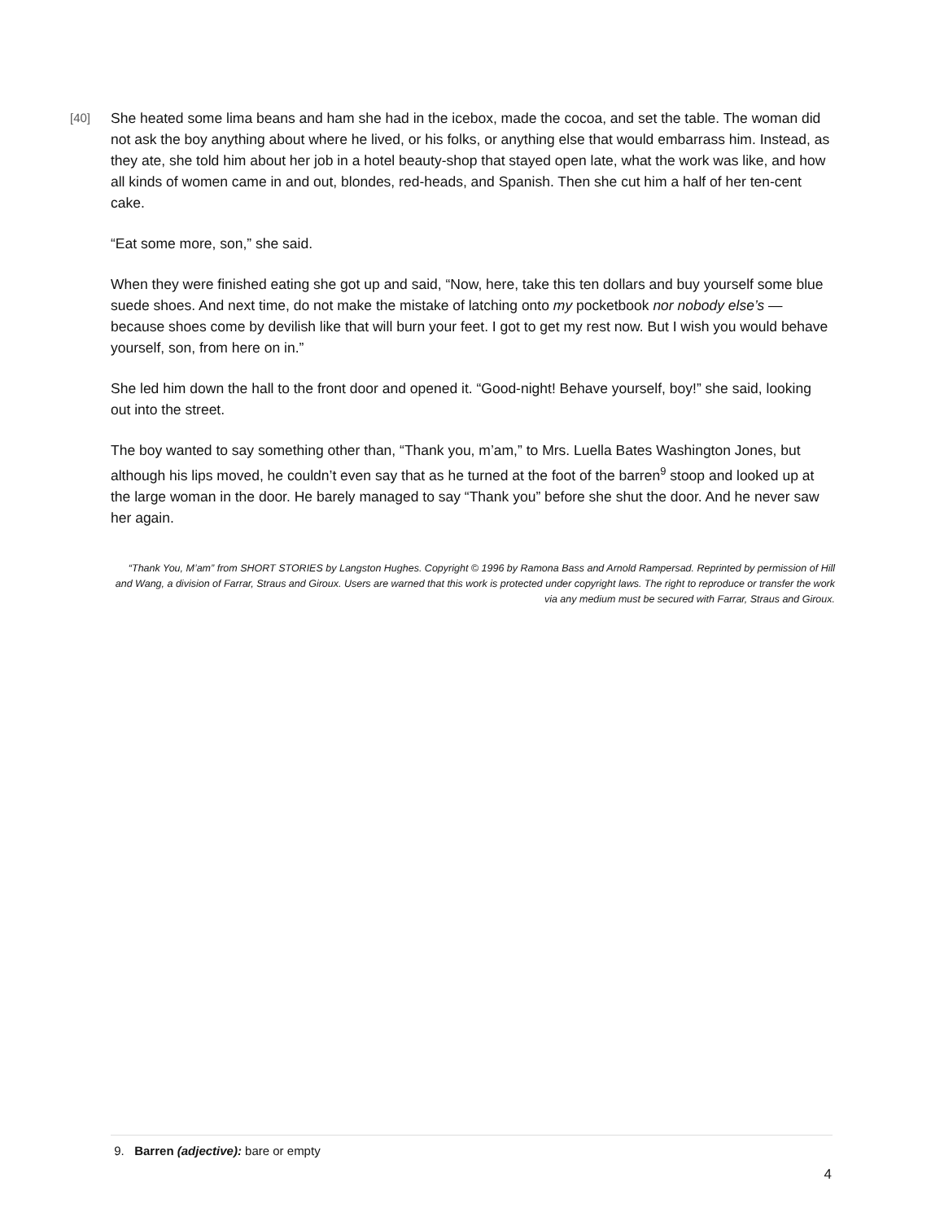[40] She heated some lima beans and ham she had in the icebox, made the cocoa, and set the table. The woman did not ask the boy anything about where he lived, or his folks, or anything else that would embarrass him. Instead, as they ate, she told him about her job in a hotel beauty-shop that stayed open late, what the work was like, and how all kinds of women came in and out, blondes, red-heads, and Spanish. Then she cut him a half of her ten-cent cake.
“Eat some more, son,” she said.
When they were finished eating she got up and said, “Now, here, take this ten dollars and buy yourself some blue suede shoes. And next time, do not make the mistake of latching onto my pocketbook nor nobody else’s — because shoes come by devilish like that will burn your feet. I got to get my rest now. But I wish you would behave yourself, son, from here on in.”
She led him down the hall to the front door and opened it. “Good-night! Behave yourself, boy!” she said, looking out into the street.
The boy wanted to say something other than, “Thank you, m’am,” to Mrs. Luella Bates Washington Jones, but although his lips moved, he couldn’t even say that as he turned at the foot of the barren<sup>9</sup> stoop and looked up at the large woman in the door. He barely managed to say “Thank you” before she shut the door. And he never saw her again.
“Thank You, M’am” from SHORT STORIES by Langston Hughes. Copyright © 1996 by Ramona Bass and Arnold Rampersad. Reprinted by permission of Hill and Wang, a division of Farrar, Straus and Giroux. Users are warned that this work is protected under copyright laws. The right to reproduce or transfer the work via any medium must be secured with Farrar, Straus and Giroux.
9. Barren (adjective): bare or empty
4